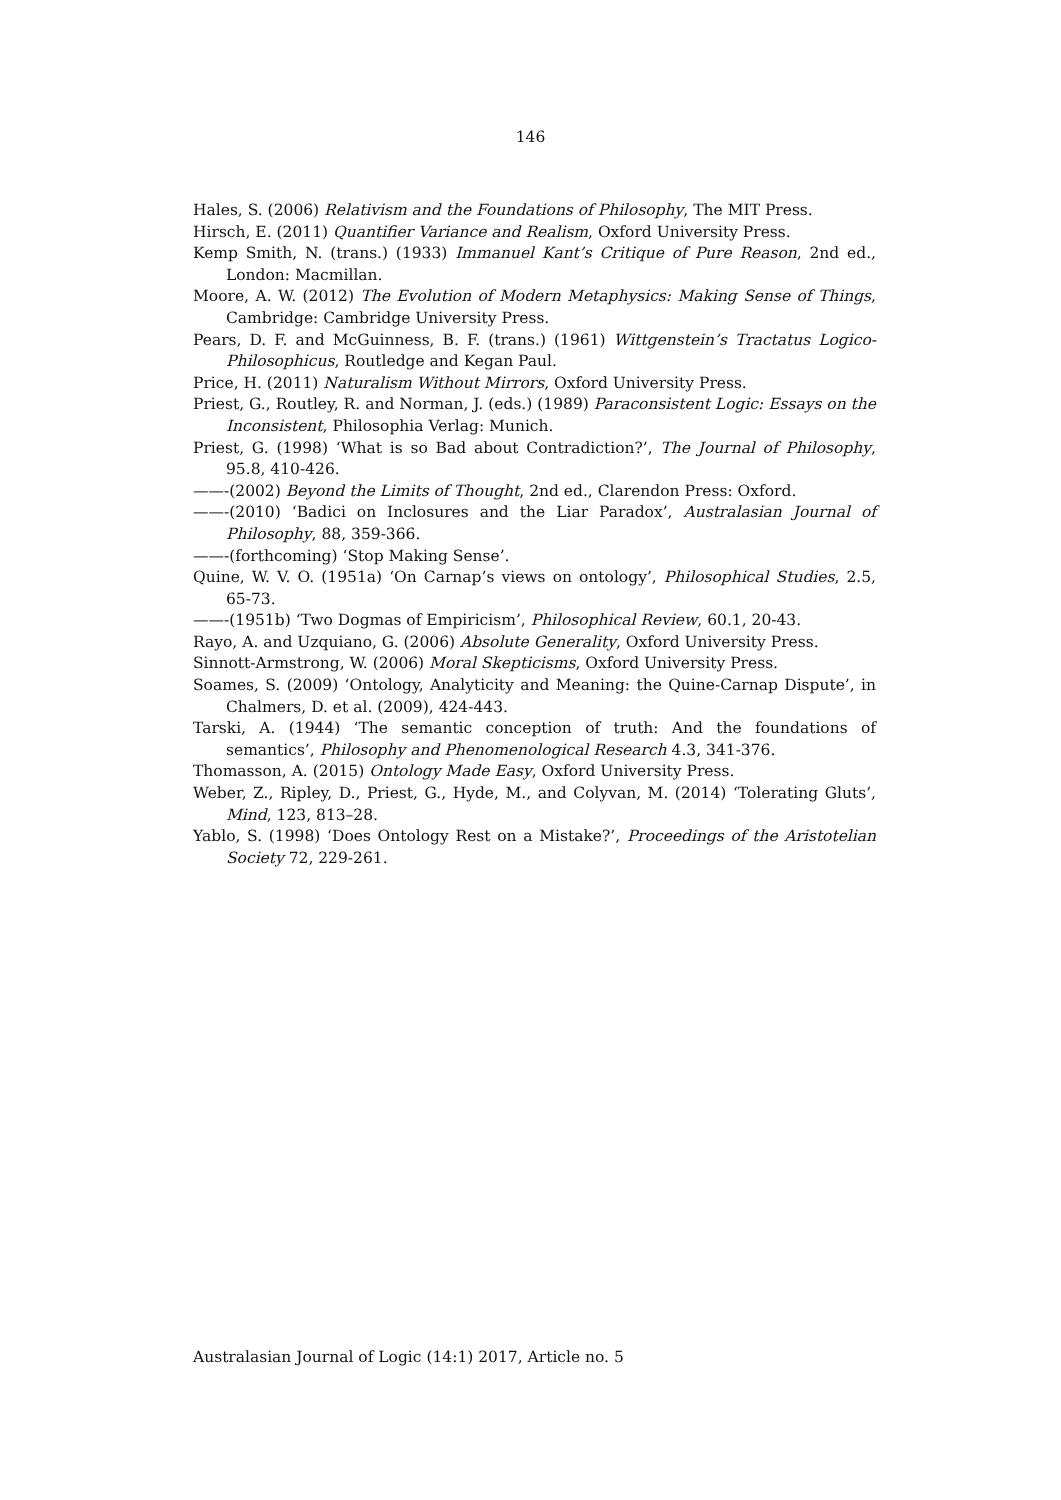146
Hales, S. (2006) Relativism and the Foundations of Philosophy, The MIT Press.
Hirsch, E. (2011) Quantifier Variance and Realism, Oxford University Press.
Kemp Smith, N. (trans.) (1933) Immanuel Kant’s Critique of Pure Reason, 2nd ed., London: Macmillan.
Moore, A. W. (2012) The Evolution of Modern Metaphysics: Making Sense of Things, Cambridge: Cambridge University Press.
Pears, D. F. and McGuinness, B. F. (trans.) (1961) Wittgenstein’s Tractatus Logico-Philosophicus, Routledge and Kegan Paul.
Price, H. (2011) Naturalism Without Mirrors, Oxford University Press.
Priest, G., Routley, R. and Norman, J. (eds.) (1989) Paraconsistent Logic: Essays on the Inconsistent, Philosophia Verlag: Munich.
Priest, G. (1998) ‘What is so Bad about Contradiction?’, The Journal of Philosophy, 95.8, 410-426.
——-(2002) Beyond the Limits of Thought, 2nd ed., Clarendon Press: Oxford.
——-(2010) ‘Badici on Inclosures and the Liar Paradox’, Australasian Journal of Philosophy, 88, 359-366.
——-(forthcoming) ‘Stop Making Sense’.
Quine, W. V. O. (1951a) ‘On Carnap’s views on ontology’, Philosophical Studies, 2.5, 65-73.
——-(1951b) ‘Two Dogmas of Empiricism’, Philosophical Review, 60.1, 20-43.
Rayo, A. and Uzquiano, G. (2006) Absolute Generality, Oxford University Press.
Sinnott-Armstrong, W. (2006) Moral Skepticisms, Oxford University Press.
Soames, S. (2009) ‘Ontology, Analyticity and Meaning: the Quine-Carnap Dispute’, in Chalmers, D. et al. (2009), 424-443.
Tarski, A. (1944) ‘The semantic conception of truth: And the foundations of semantics’, Philosophy and Phenomenological Research 4.3, 341-376.
Thomasson, A. (2015) Ontology Made Easy, Oxford University Press.
Weber, Z., Ripley, D., Priest, G., Hyde, M., and Colyvan, M. (2014) ‘Tolerating Gluts’, Mind, 123, 813–28.
Yablo, S. (1998) ‘Does Ontology Rest on a Mistake?’, Proceedings of the Aristotelian Society 72, 229-261.
Australasian Journal of Logic (14:1) 2017, Article no. 5